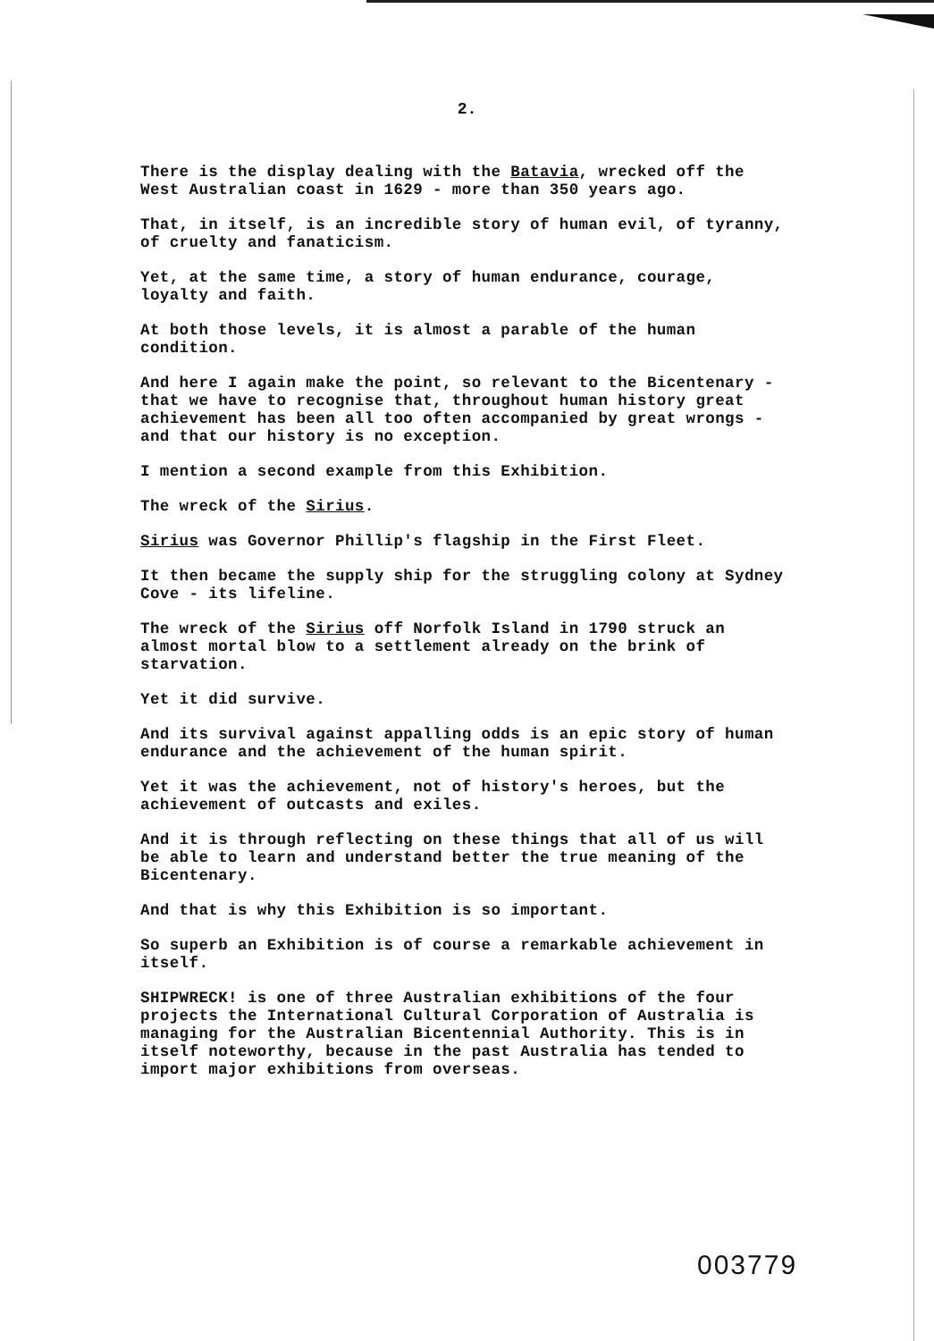2.
There is the display dealing with the Batavia, wrecked off the West Australian coast in 1629 - more than 350 years ago.
That, in itself, is an incredible story of human evil, of tyranny, of cruelty and fanaticism.
Yet, at the same time, a story of human endurance, courage, loyalty and faith.
At both those levels, it is almost a parable of the human condition.
And here I again make the point, so relevant to the Bicentenary - that we have to recognise that, throughout human history great achievement has been all too often accompanied by great wrongs - and that our history is no exception.
I mention a second example from this Exhibition.
The wreck of the Sirius.
Sirius was Governor Phillip's flagship in the First Fleet.
It then became the supply ship for the struggling colony at Sydney Cove - its lifeline.
The wreck of the Sirius off Norfolk Island in 1790 struck an almost mortal blow to a settlement already on the brink of starvation.
Yet it did survive.
And its survival against appalling odds is an epic story of human endurance and the achievement of the human spirit.
Yet it was the achievement, not of history's heroes, but the achievement of outcasts and exiles.
And it is through reflecting on these things that all of us will be able to learn and understand better the true meaning of the Bicentenary.
And that is why this Exhibition is so important.
So superb an Exhibition is of course a remarkable achievement in itself.
SHIPWRECK! is one of three Australian exhibitions of the four projects the International Cultural Corporation of Australia is managing for the Australian Bicentennial Authority. This is in itself noteworthy, because in the past Australia has tended to import major exhibitions from overseas.
003779